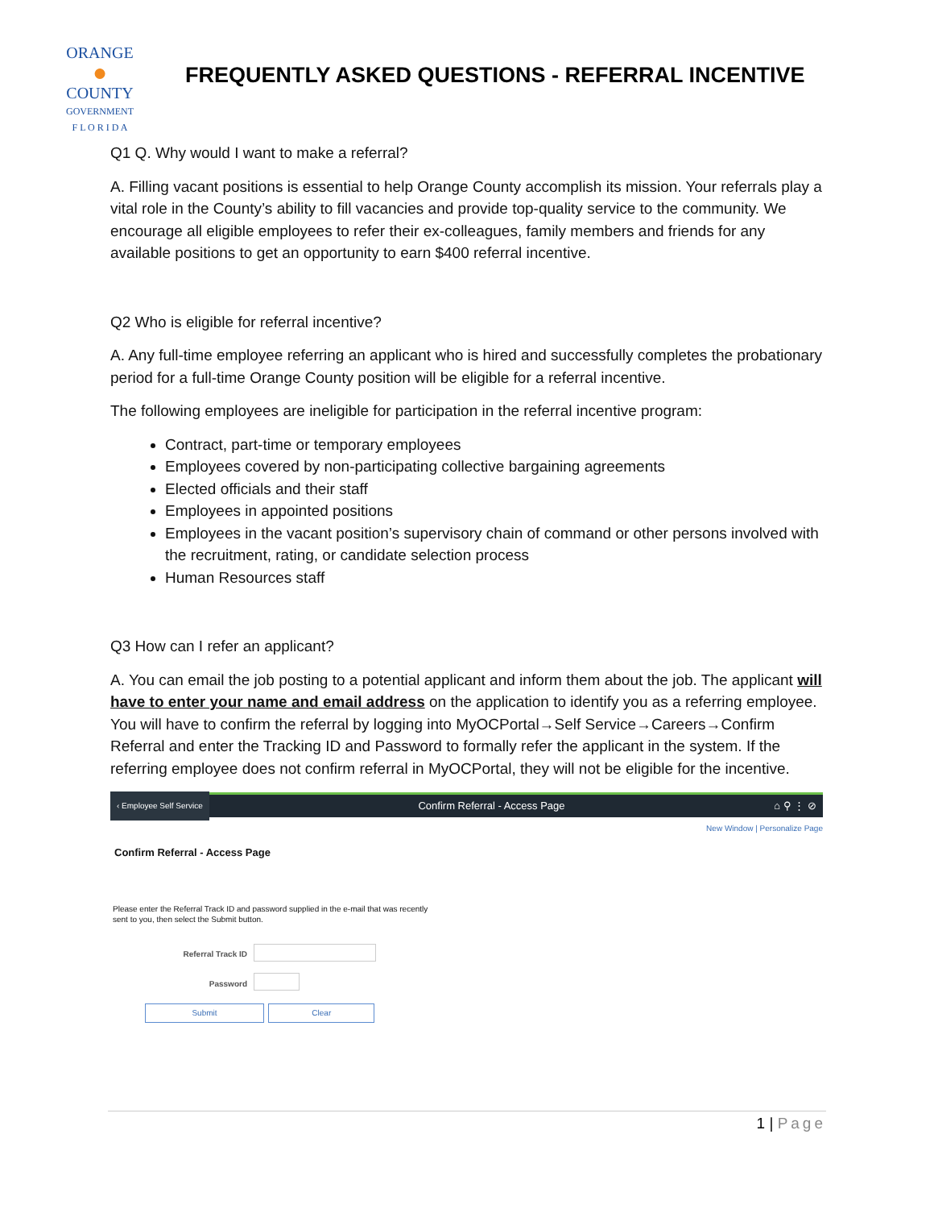ORANGE
●
COUNTY
GOVERNMENT
F L O R I D A
FREQUENTLY ASKED QUESTIONS - REFERRAL INCENTIVE
Q1 Q. Why would I want to make a referral?
A. Filling vacant positions is essential to help Orange County accomplish its mission. Your referrals play a vital role in the County’s ability to fill vacancies and provide top-quality service to the community. We encourage all eligible employees to refer their ex-colleagues, family members and friends for any available positions to get an opportunity to earn $400 referral incentive.
Q2 Who is eligible for referral incentive?
A. Any full-time employee referring an applicant who is hired and successfully completes the probationary period for a full-time Orange County position will be eligible for a referral incentive.
The following employees are ineligible for participation in the referral incentive program:
Contract, part-time or temporary employees
Employees covered by non-participating collective bargaining agreements
Elected officials and their staff
Employees in appointed positions
Employees in the vacant position’s supervisory chain of command or other persons involved with the recruitment, rating, or candidate selection process
Human Resources staff
Q3 How can I refer an applicant?
A. You can email the job posting to a potential applicant and inform them about the job. The applicant will have to enter your name and email address on the application to identify you as a referring employee. You will have to confirm the referral by logging into MyOCPortal→Self Service→Careers→Confirm Referral and enter the Tracking ID and Password to formally refer the applicant in the system. If the referring employee does not confirm referral in MyOCPortal, they will not be eligible for the incentive.
‹ Employee Self Service Confirm Referral - Access Page ⌂ ⚲ ⋮ ⊘
New Window | Personalize Page
Confirm Referral - Access Page
Please enter the Referral Track ID and password supplied in the e-mail that was recently
sent to you, then select the Submit button.
Referral Track ID
Password
Submit Clear
1 | Page